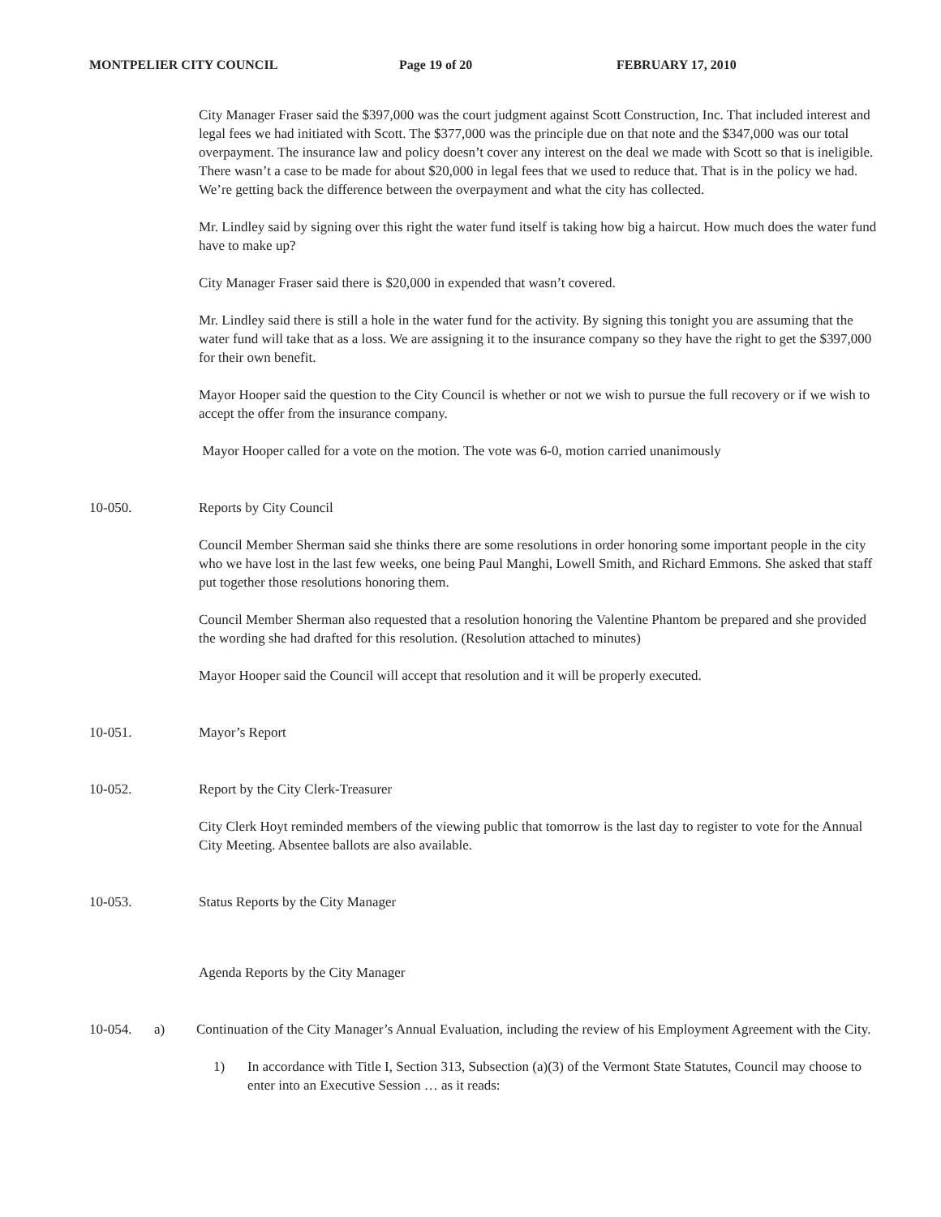MONTPELIER CITY COUNCIL Page 19 of 20 FEBRUARY 17, 2010
City Manager Fraser said the $397,000 was the court judgment against Scott Construction, Inc. That included interest and legal fees we had initiated with Scott. The $377,000 was the principle due on that note and the $347,000 was our total overpayment. The insurance law and policy doesn’t cover any interest on the deal we made with Scott so that is ineligible. There wasn’t a case to be made for about $20,000 in legal fees that we used to reduce that. That is in the policy we had. We’re getting back the difference between the overpayment and what the city has collected.
Mr. Lindley said by signing over this right the water fund itself is taking how big a haircut. How much does the water fund have to make up?
City Manager Fraser said there is $20,000 in expended that wasn’t covered.
Mr. Lindley said there is still a hole in the water fund for the activity. By signing this tonight you are assuming that the water fund will take that as a loss. We are assigning it to the insurance company so they have the right to get the $397,000 for their own benefit.
Mayor Hooper said the question to the City Council is whether or not we wish to pursue the full recovery or if we wish to accept the offer from the insurance company.
Mayor Hooper called for a vote on the motion. The vote was 6-0, motion carried unanimously
10-050. Reports by City Council
Council Member Sherman said she thinks there are some resolutions in order honoring some important people in the city who we have lost in the last few weeks, one being Paul Manghi, Lowell Smith, and Richard Emmons. She asked that staff put together those resolutions honoring them.
Council Member Sherman also requested that a resolution honoring the Valentine Phantom be prepared and she provided the wording she had drafted for this resolution. (Resolution attached to minutes)
Mayor Hooper said the Council will accept that resolution and it will be properly executed.
10-051. Mayor’s Report
10-052. Report by the City Clerk-Treasurer
City Clerk Hoyt reminded members of the viewing public that tomorrow is the last day to register to vote for the Annual City Meeting. Absentee ballots are also available.
10-053. Status Reports by the City Manager
Agenda Reports by the City Manager
10-054. a) Continuation of the City Manager’s Annual Evaluation, including the review of his Employment Agreement with the City.
1) In accordance with Title I, Section 313, Subsection (a)(3) of the Vermont State Statutes, Council may choose to enter into an Executive Session … as it reads: